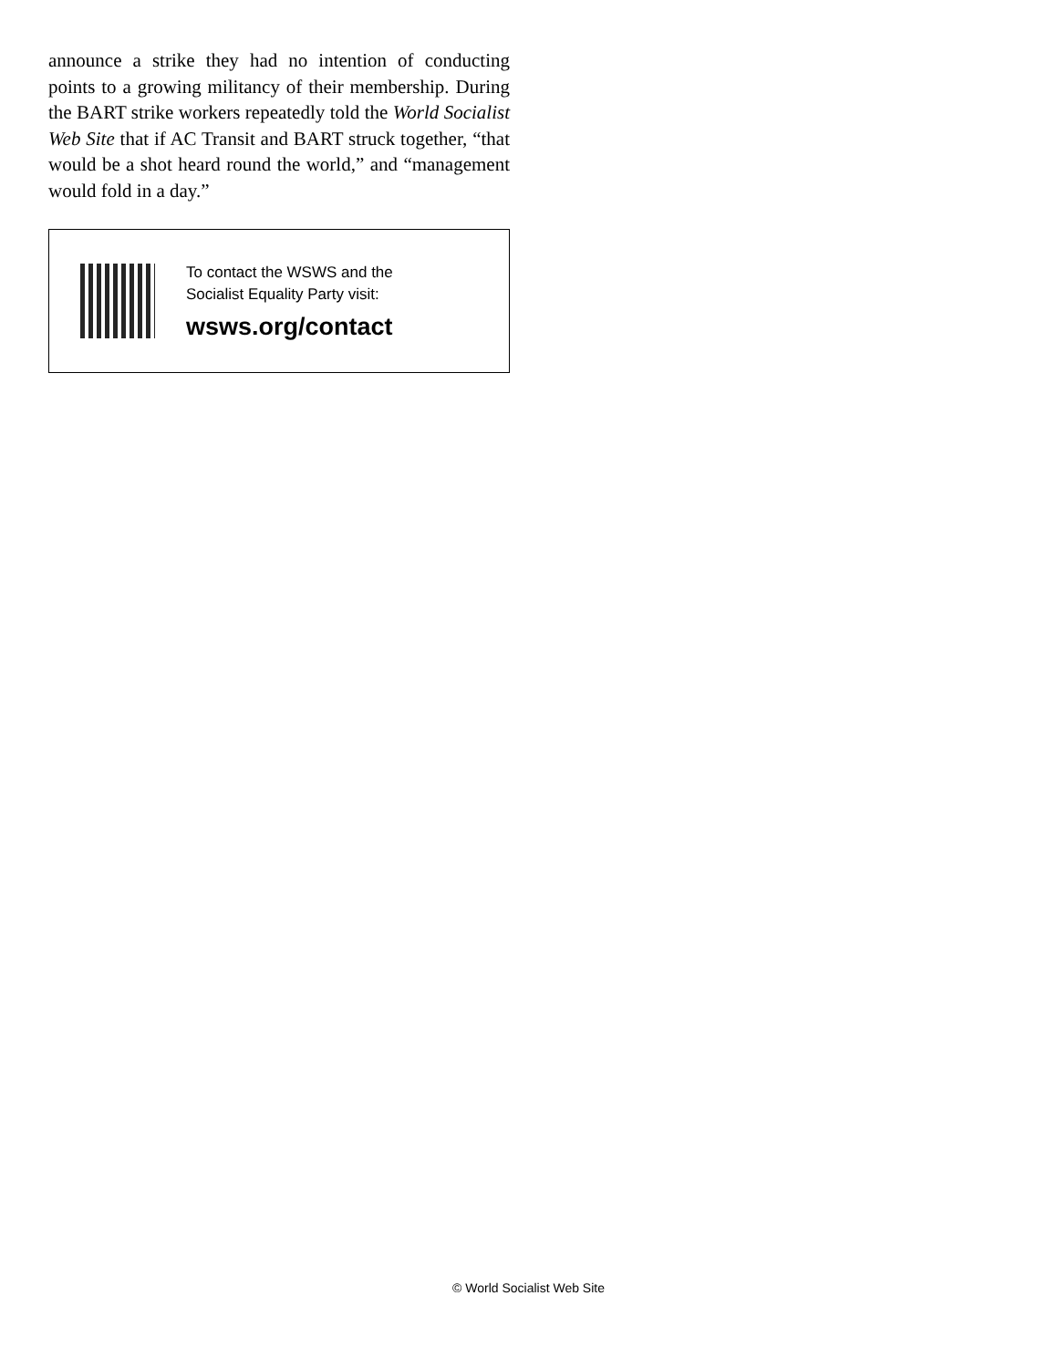announce a strike they had no intention of conducting points to a growing militancy of their membership. During the BART strike workers repeatedly told the World Socialist Web Site that if AC Transit and BART struck together, “that would be a shot heard round the world,” and “management would fold in a day.”
To contact the WSWS and the
Socialist Equality Party visit:
wsws.org/contact
© World Socialist Web Site